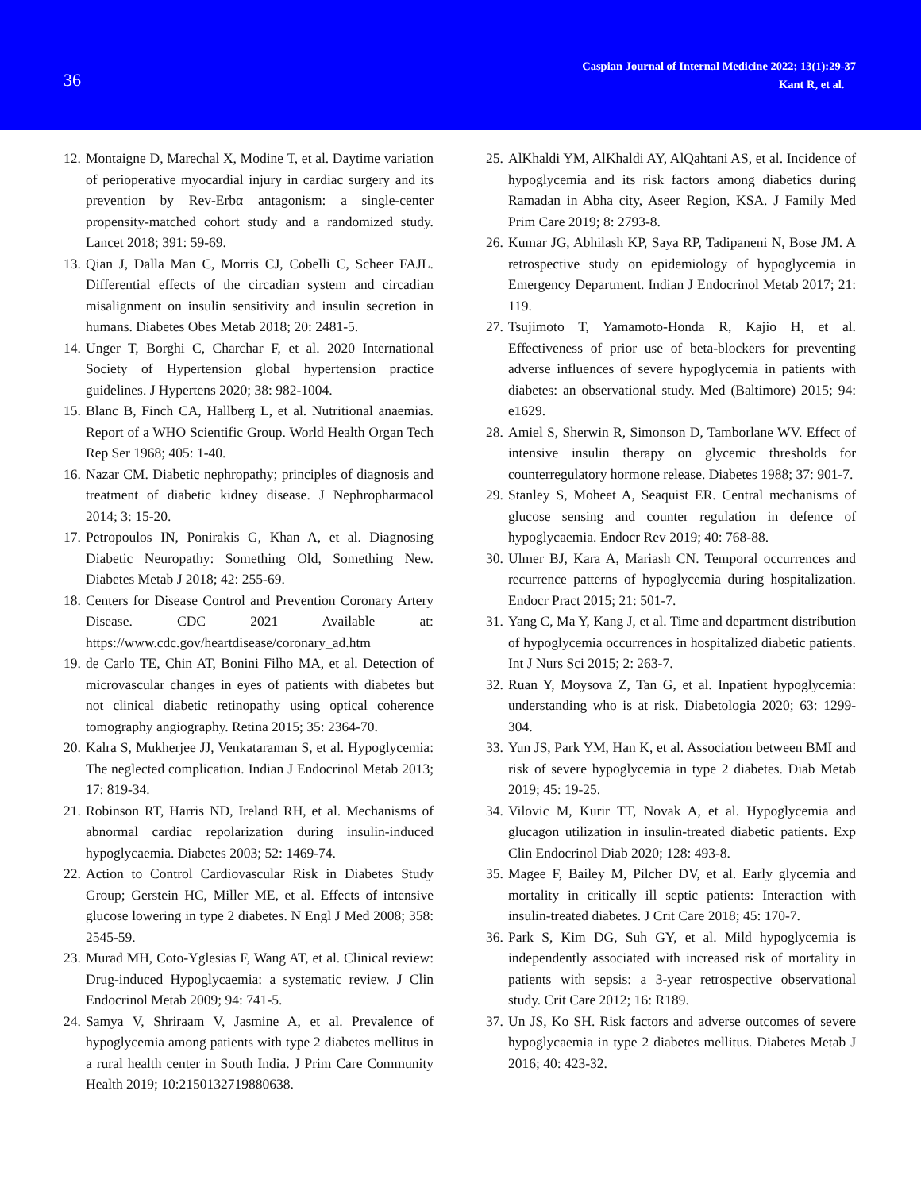36
Caspian Journal of Internal Medicine 2022; 13(1):29-37
Kant R, et al.
12. Montaigne D, Marechal X, Modine T, et al. Daytime variation of perioperative myocardial injury in cardiac surgery and its prevention by Rev-Erbα antagonism: a single-center propensity-matched cohort study and a randomized study. Lancet 2018; 391: 59-69.
13. Qian J, Dalla Man C, Morris CJ, Cobelli C, Scheer FAJL. Differential effects of the circadian system and circadian misalignment on insulin sensitivity and insulin secretion in humans. Diabetes Obes Metab 2018; 20: 2481-5.
14. Unger T, Borghi C, Charchar F, et al. 2020 International Society of Hypertension global hypertension practice guidelines. J Hypertens 2020; 38: 982-1004.
15. Blanc B, Finch CA, Hallberg L, et al. Nutritional anaemias. Report of a WHO Scientific Group. World Health Organ Tech Rep Ser 1968; 405: 1-40.
16. Nazar CM. Diabetic nephropathy; principles of diagnosis and treatment of diabetic kidney disease. J Nephropharmacol 2014; 3: 15-20.
17. Petropoulos IN, Ponirakis G, Khan A, et al. Diagnosing Diabetic Neuropathy: Something Old, Something New. Diabetes Metab J 2018; 42: 255-69.
18. Centers for Disease Control and Prevention Coronary Artery Disease. CDC 2021 Available at: https://www.cdc.gov/heartdisease/coronary_ad.htm
19. de Carlo TE, Chin AT, Bonini Filho MA, et al. Detection of microvascular changes in eyes of patients with diabetes but not clinical diabetic retinopathy using optical coherence tomography angiography. Retina 2015; 35: 2364-70.
20. Kalra S, Mukherjee JJ, Venkataraman S, et al. Hypoglycemia: The neglected complication. Indian J Endocrinol Metab 2013; 17: 819-34.
21. Robinson RT, Harris ND, Ireland RH, et al. Mechanisms of abnormal cardiac repolarization during insulin-induced hypoglycaemia. Diabetes 2003; 52: 1469-74.
22. Action to Control Cardiovascular Risk in Diabetes Study Group; Gerstein HC, Miller ME, et al. Effects of intensive glucose lowering in type 2 diabetes. N Engl J Med 2008; 358: 2545-59.
23. Murad MH, Coto-Yglesias F, Wang AT, et al. Clinical review: Drug-induced Hypoglycaemia: a systematic review. J Clin Endocrinol Metab 2009; 94: 741-5.
24. Samya V, Shriraam V, Jasmine A, et al. Prevalence of hypoglycemia among patients with type 2 diabetes mellitus in a rural health center in South India. J Prim Care Community Health 2019; 10:2150132719880638.
25. AlKhaldi YM, AlKhaldi AY, AlQahtani AS, et al. Incidence of hypoglycemia and its risk factors among diabetics during Ramadan in Abha city, Aseer Region, KSA. J Family Med Prim Care 2019; 8: 2793-8.
26. Kumar JG, Abhilash KP, Saya RP, Tadipaneni N, Bose JM. A retrospective study on epidemiology of hypoglycemia in Emergency Department. Indian J Endocrinol Metab 2017; 21: 119.
27. Tsujimoto T, Yamamoto-Honda R, Kajio H, et al. Effectiveness of prior use of beta-blockers for preventing adverse influences of severe hypoglycemia in patients with diabetes: an observational study. Med (Baltimore) 2015; 94: e1629.
28. Amiel S, Sherwin R, Simonson D, Tamborlane WV. Effect of intensive insulin therapy on glycemic thresholds for counterregulatory hormone release. Diabetes 1988; 37: 901-7.
29. Stanley S, Moheet A, Seaquist ER. Central mechanisms of glucose sensing and counter regulation in defence of hypoglycaemia. Endocr Rev 2019; 40: 768-88.
30. Ulmer BJ, Kara A, Mariash CN. Temporal occurrences and recurrence patterns of hypoglycemia during hospitalization. Endocr Pract 2015; 21: 501-7.
31. Yang C, Ma Y, Kang J, et al. Time and department distribution of hypoglycemia occurrences in hospitalized diabetic patients. Int J Nurs Sci 2015; 2: 263-7.
32. Ruan Y, Moysova Z, Tan G, et al. Inpatient hypoglycemia: understanding who is at risk. Diabetologia 2020; 63: 1299-304.
33. Yun JS, Park YM, Han K, et al. Association between BMI and risk of severe hypoglycemia in type 2 diabetes. Diab Metab 2019; 45: 19-25.
34. Vilovic M, Kurir TT, Novak A, et al. Hypoglycemia and glucagon utilization in insulin-treated diabetic patients. Exp Clin Endocrinol Diab 2020; 128: 493-8.
35. Magee F, Bailey M, Pilcher DV, et al. Early glycemia and mortality in critically ill septic patients: Interaction with insulin-treated diabetes. J Crit Care 2018; 45: 170-7.
36. Park S, Kim DG, Suh GY, et al. Mild hypoglycemia is independently associated with increased risk of mortality in patients with sepsis: a 3-year retrospective observational study. Crit Care 2012; 16: R189.
37. Un JS, Ko SH. Risk factors and adverse outcomes of severe hypoglycaemia in type 2 diabetes mellitus. Diabetes Metab J 2016; 40: 423-32.